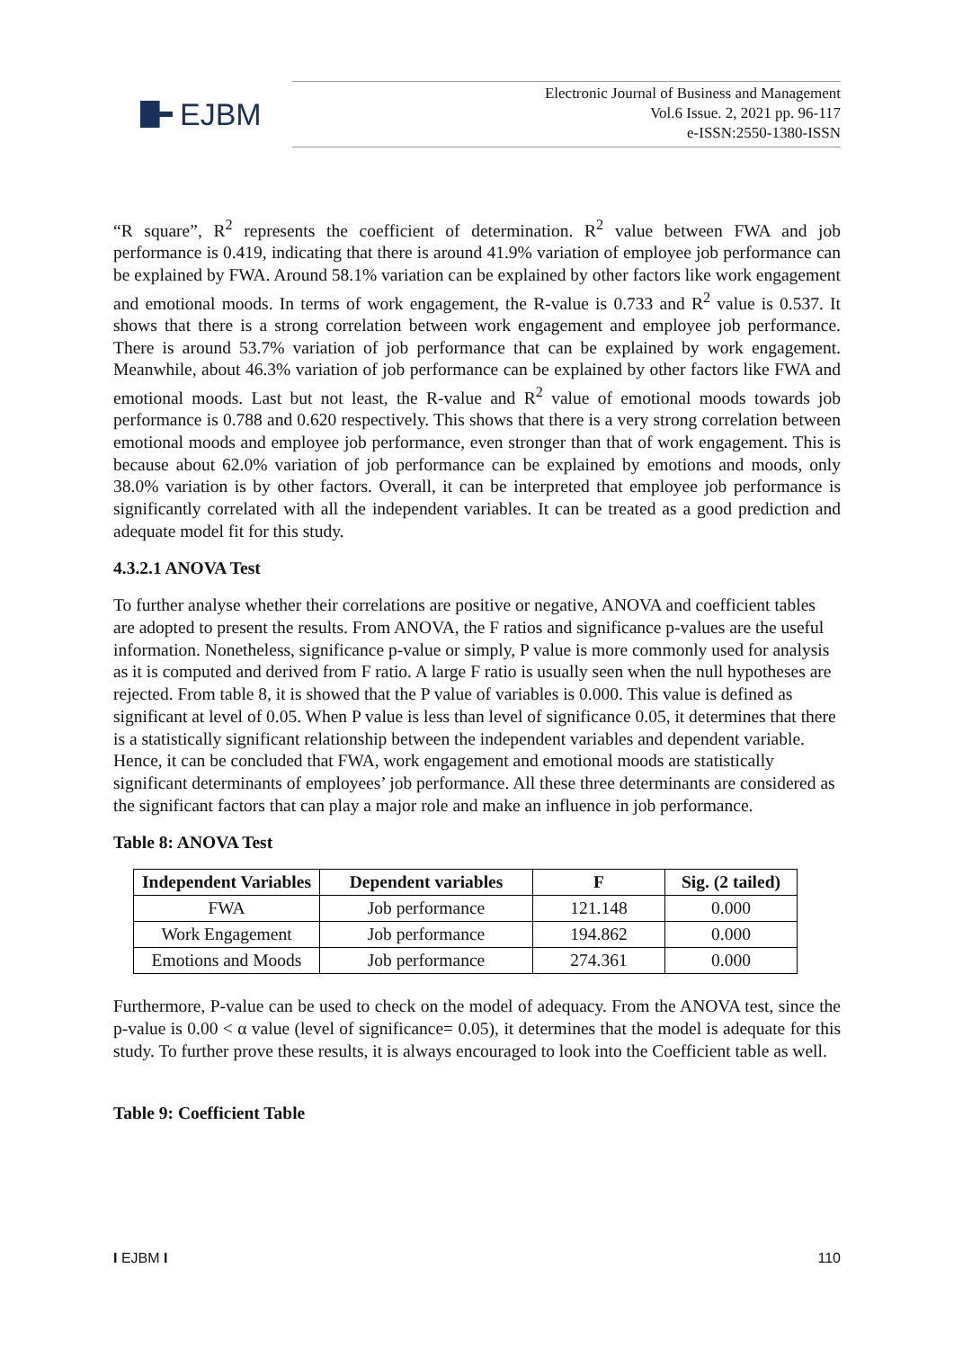EJBM
Electronic Journal of Business and Management
Vol.6 Issue. 2, 2021 pp. 96-117
e-ISSN:2550-1380-ISSN
“R square”, R<sup>2</sup> represents the coefficient of determination. R<sup>2</sup> value between FWA and job performance is 0.419, indicating that there is around 41.9% variation of employee job performance can be explained by FWA. Around 58.1% variation can be explained by other factors like work engagement and emotional moods. In terms of work engagement, the R-value is 0.733 and R<sup>2</sup> value is 0.537. It shows that there is a strong correlation between work engagement and employee job performance. There is around 53.7% variation of job performance that can be explained by work engagement. Meanwhile, about 46.3% variation of job performance can be explained by other factors like FWA and emotional moods. Last but not least, the R-value and R<sup>2</sup> value of emotional moods towards job performance is 0.788 and 0.620 respectively. This shows that there is a very strong correlation between emotional moods and employee job performance, even stronger than that of work engagement. This is because about 62.0% variation of job performance can be explained by emotions and moods, only 38.0% variation is by other factors. Overall, it can be interpreted that employee job performance is significantly correlated with all the independent variables. It can be treated as a good prediction and adequate model fit for this study.
4.3.2.1 ANOVA Test
To further analyse whether their correlations are positive or negative, ANOVA and coefficient tables are adopted to present the results. From ANOVA, the F ratios and significance p-values are the useful information. Nonetheless, significance p-value or simply, P value is more commonly used for analysis as it is computed and derived from F ratio. A large F ratio is usually seen when the null hypotheses are rejected. From table 8, it is showed that the P value of variables is 0.000. This value is defined as significant at level of 0.05. When P value is less than level of significance 0.05, it determines that there is a statistically significant relationship between the independent variables and dependent variable. Hence, it can be concluded that FWA, work engagement and emotional moods are statistically significant determinants of employees’ job performance. All these three determinants are considered as the significant factors that can play a major role and make an influence in job performance.
Table 8: ANOVA Test
| Independent Variables | Dependent variables | F | Sig. (2 tailed) |
| --- | --- | --- | --- |
| FWA | Job performance | 121.148 | 0.000 |
| Work Engagement | Job performance | 194.862 | 0.000 |
| Emotions and Moods | Job performance | 274.361 | 0.000 |
Furthermore, P-value can be used to check on the model of adequacy. From the ANOVA test, since the p-value is 0.00 < α value (level of significance= 0.05), it determines that the model is adequate for this study. To further prove these results, it is always encouraged to look into the Coefficient table as well.
Table 9: Coefficient Table
I EJBM I 110